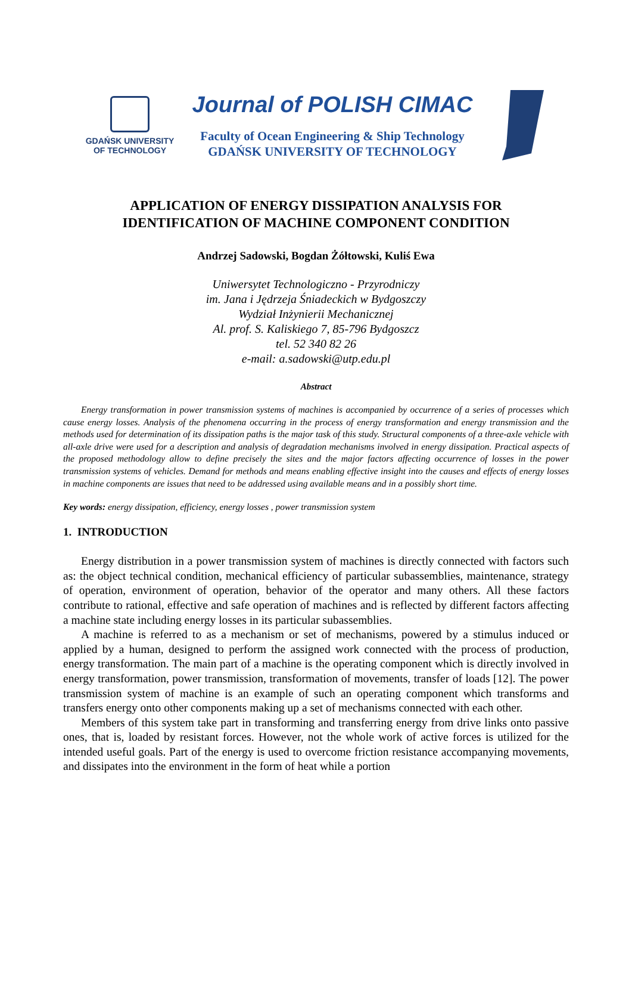GDAŃSK UNIVERSITY
OF TECHNOLOGY
Journal of POLISH CIMAC
Faculty of Ocean Engineering & Ship Technology
GDAŃSK UNIVERSITY OF TECHNOLOGY
APPLICATION OF ENERGY DISSIPATION ANALYSIS FOR
IDENTIFICATION OF MACHINE COMPONENT CONDITION
Andrzej Sadowski, Bogdan Żółtowski, Kuliś Ewa
Uniwersytet Technologiczno - Przyrodniczy
im. Jana i Jędrzeja Śniadeckich w Bydgoszczy
Wydział Inżynierii Mechanicznej
Al. prof. S. Kaliskiego 7, 85-796 Bydgoszcz
tel. 52 340 82 26
e-mail: a.sadowski@utp.edu.pl
Abstract
Energy transformation in power transmission systems of machines is accompanied by occurrence of a series of processes which cause energy losses. Analysis of the phenomena occurring in the process of energy transformation and energy transmission and the methods used for determination of its dissipation paths is the major task of this study. Structural components of a three-axle vehicle with all-axle drive were used for a description and analysis of degradation mechanisms involved in energy dissipation. Practical aspects of the proposed methodology allow to define precisely the sites and the major factors affecting occurrence of losses in the power transmission systems of vehicles. Demand for methods and means enabling effective insight into the causes and effects of energy losses in machine components are issues that need to be addressed using available means and in a possibly short time.
Key words: energy dissipation, efficiency, energy losses , power transmission system
1. INTRODUCTION
Energy distribution in a power transmission system of machines is directly connected with factors such as: the object technical condition, mechanical efficiency of particular subassemblies, maintenance, strategy of operation, environment of operation, behavior of the operator and many others. All these factors contribute to rational, effective and safe operation of machines and is reflected by different factors affecting a machine state including energy losses in its particular subassemblies.
A machine is referred to as a mechanism or set of mechanisms, powered by a stimulus induced or applied by a human, designed to perform the assigned work connected with the process of production, energy transformation. The main part of a machine is the operating component which is directly involved in energy transformation, power transmission, transformation of movements, transfer of loads [12]. The power transmission system of machine is an example of such an operating component which transforms and transfers energy onto other components making up a set of mechanisms connected with each other.
Members of this system take part in transforming and transferring energy from drive links onto passive ones, that is, loaded by resistant forces. However, not the whole work of active forces is utilized for the intended useful goals. Part of the energy is used to overcome friction resistance accompanying movements, and dissipates into the environment in the form of heat while a portion